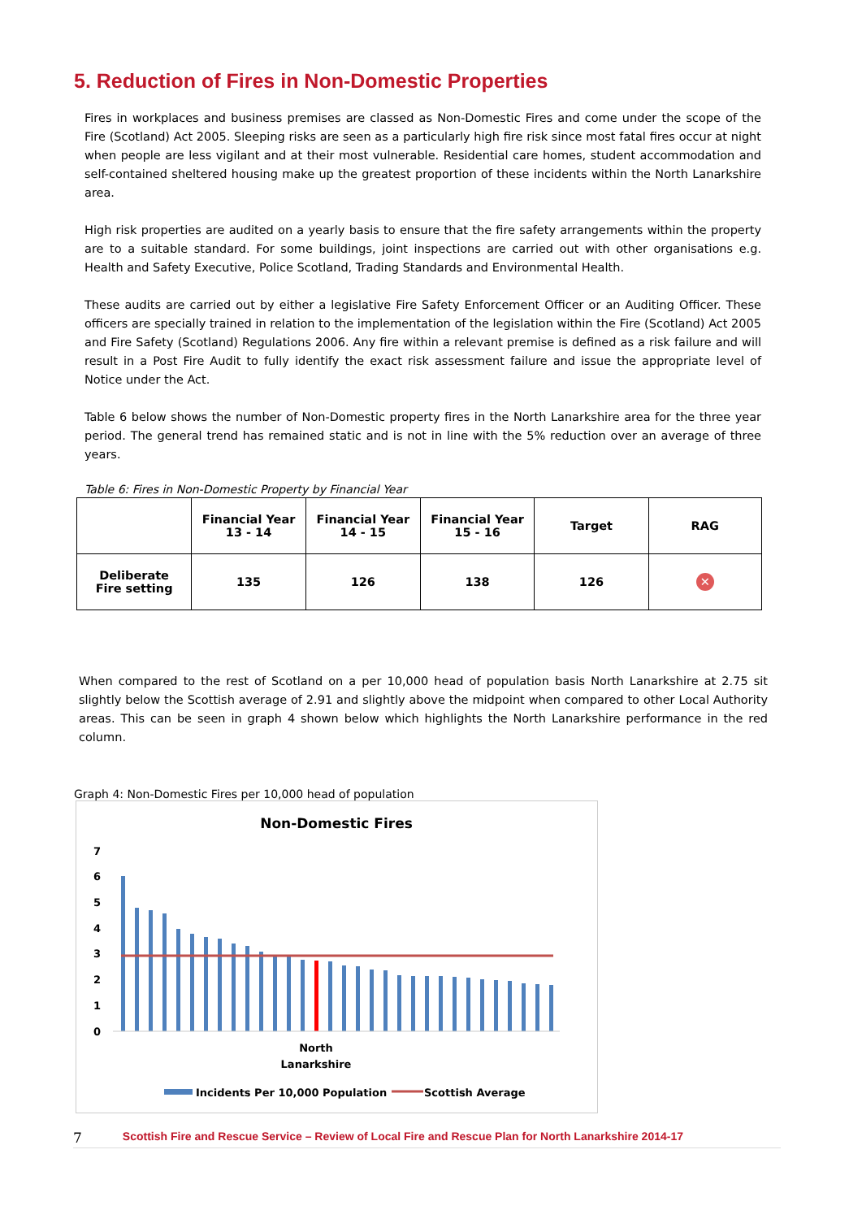5. Reduction of Fires in Non-Domestic Properties
Fires in workplaces and business premises are classed as Non-Domestic Fires and come under the scope of the Fire (Scotland) Act 2005. Sleeping risks are seen as a particularly high fire risk since most fatal fires occur at night when people are less vigilant and at their most vulnerable. Residential care homes, student accommodation and self-contained sheltered housing make up the greatest proportion of these incidents within the North Lanarkshire area.
High risk properties are audited on a yearly basis to ensure that the fire safety arrangements within the property are to a suitable standard. For some buildings, joint inspections are carried out with other organisations e.g. Health and Safety Executive, Police Scotland, Trading Standards and Environmental Health.
These audits are carried out by either a legislative Fire Safety Enforcement Officer or an Auditing Officer. These officers are specially trained in relation to the implementation of the legislation within the Fire (Scotland) Act 2005 and Fire Safety (Scotland) Regulations 2006. Any fire within a relevant premise is defined as a risk failure and will result in a Post Fire Audit to fully identify the exact risk assessment failure and issue the appropriate level of Notice under the Act.
Table 6 below shows the number of Non-Domestic property fires in the North Lanarkshire area for the three year period. The general trend has remained static and is not in line with the 5% reduction over an average of three years.
Table 6: Fires in Non-Domestic Property by Financial Year
| | Financial Year 13 - 14 | Financial Year 14 - 15 | Financial Year 15 - 16 | Target | RAG |
| --- | --- | --- | --- | --- | --- |
| Deliberate Fire setting | 135 | 126 | 138 | 126 | ✕ |
When compared to the rest of Scotland on a per 10,000 head of population basis North Lanarkshire at 2.75 sit slightly below the Scottish average of 2.91 and slightly above the midpoint when compared to other Local Authority areas. This can be seen in graph 4 shown below which highlights the North Lanarkshire performance in the red column.
Graph 4: Non-Domestic Fires per 10,000 head of population
Non-Domestic Fires
7
6
5
4
3
2
1
0
North
Lanarkshire
Incidents Per 10,000 Population
Scottish Average
7 Scottish Fire and Rescue Service – Review of Local Fire and Rescue Plan for North Lanarkshire 2014-17